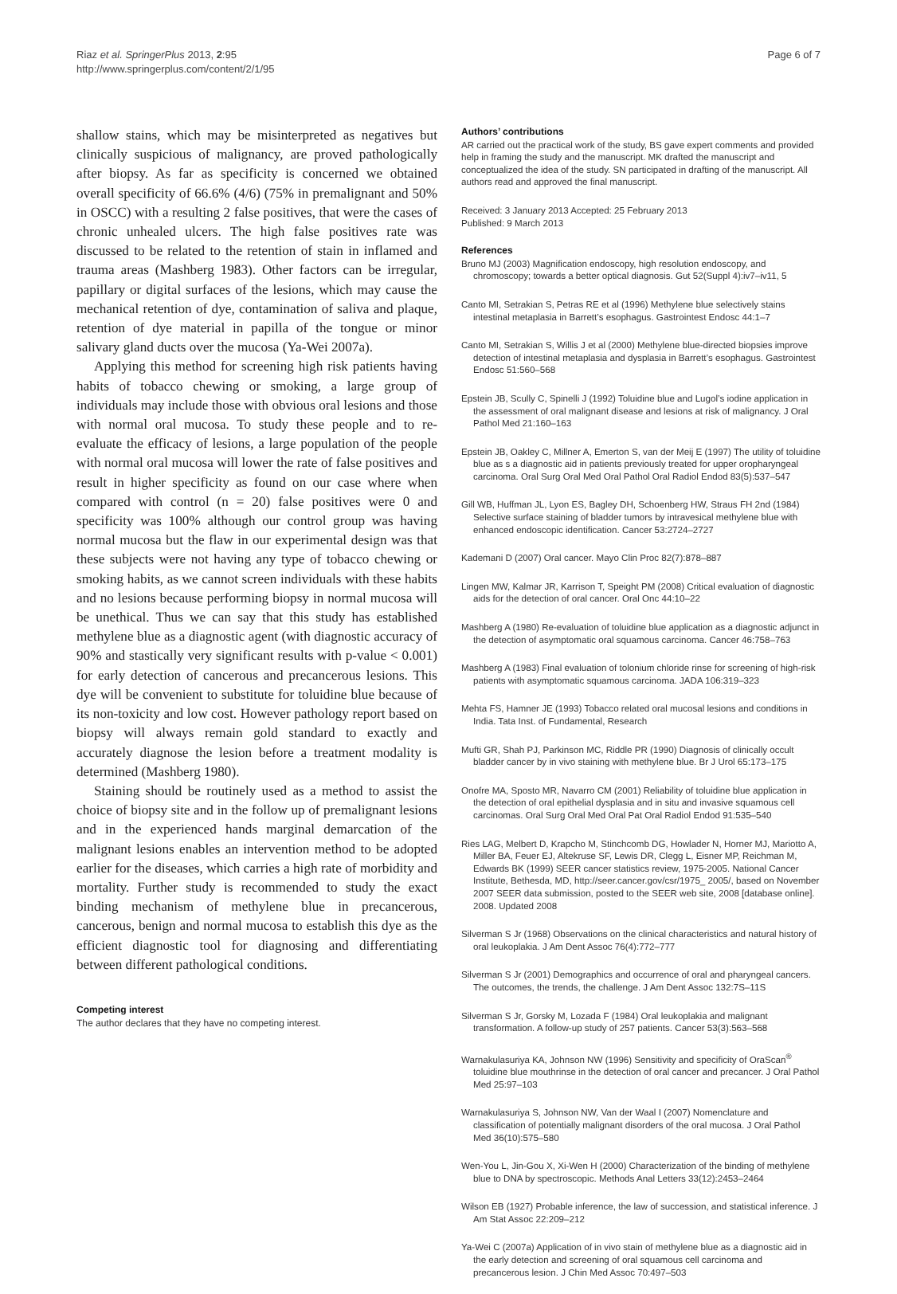Riaz et al. SpringerPlus 2013, 2:95
http://www.springerplus.com/content/2/1/95
Page 6 of 7
shallow stains, which may be misinterpreted as negatives but clinically suspicious of malignancy, are proved pathologically after biopsy. As far as specificity is concerned we obtained overall specificity of 66.6% (4/6) (75% in premalignant and 50% in OSCC) with a resulting 2 false positives, that were the cases of chronic unhealed ulcers. The high false positives rate was discussed to be related to the retention of stain in inflamed and trauma areas (Mashberg 1983). Other factors can be irregular, papillary or digital surfaces of the lesions, which may cause the mechanical retention of dye, contamination of saliva and plaque, retention of dye material in papilla of the tongue or minor salivary gland ducts over the mucosa (Ya-Wei 2007a).
Applying this method for screening high risk patients having habits of tobacco chewing or smoking, a large group of individuals may include those with obvious oral lesions and those with normal oral mucosa. To study these people and to re-evaluate the efficacy of lesions, a large population of the people with normal oral mucosa will lower the rate of false positives and result in higher specificity as found on our case where when compared with control (n = 20) false positives were 0 and specificity was 100% although our control group was having normal mucosa but the flaw in our experimental design was that these subjects were not having any type of tobacco chewing or smoking habits, as we cannot screen individuals with these habits and no lesions because performing biopsy in normal mucosa will be unethical. Thus we can say that this study has established methylene blue as a diagnostic agent (with diagnostic accuracy of 90% and stastically very significant results with p-value < 0.001) for early detection of cancerous and precancerous lesions. This dye will be convenient to substitute for toluidine blue because of its non-toxicity and low cost. However pathology report based on biopsy will always remain gold standard to exactly and accurately diagnose the lesion before a treatment modality is determined (Mashberg 1980).
Staining should be routinely used as a method to assist the choice of biopsy site and in the follow up of premalignant lesions and in the experienced hands marginal demarcation of the malignant lesions enables an intervention method to be adopted earlier for the diseases, which carries a high rate of morbidity and mortality. Further study is recommended to study the exact binding mechanism of methylene blue in precancerous, cancerous, benign and normal mucosa to establish this dye as the efficient diagnostic tool for diagnosing and differentiating between different pathological conditions.
Competing interest
The author declares that they have no competing interest.
Authors’ contributions
AR carried out the practical work of the study, BS gave expert comments and provided help in framing the study and the manuscript. MK drafted the manuscript and conceptualized the idea of the study. SN participated in drafting of the manuscript. All authors read and approved the final manuscript.
Received: 3 January 2013 Accepted: 25 February 2013
Published: 9 March 2013
References
Bruno MJ (2003) Magnification endoscopy, high resolution endoscopy, and chromoscopy; towards a better optical diagnosis. Gut 52(Suppl 4):iv7–iv11, 5
Canto MI, Setrakian S, Petras RE et al (1996) Methylene blue selectively stains intestinal metaplasia in Barrett’s esophagus. Gastrointest Endosc 44:1–7
Canto MI, Setrakian S, Willis J et al (2000) Methylene blue-directed biopsies improve detection of intestinal metaplasia and dysplasia in Barrett’s esophagus. Gastrointest Endosc 51:560–568
Epstein JB, Scully C, Spinelli J (1992) Toluidine blue and Lugol’s iodine application in the assessment of oral malignant disease and lesions at risk of malignancy. J Oral Pathol Med 21:160–163
Epstein JB, Oakley C, Millner A, Emerton S, van der Meij E (1997) The utility of toluidine blue as s a diagnostic aid in patients previously treated for upper oropharyngeal carcinoma. Oral Surg Oral Med Oral Pathol Oral Radiol Endod 83(5):537–547
Gill WB, Huffman JL, Lyon ES, Bagley DH, Schoenberg HW, Straus FH 2nd (1984) Selective surface staining of bladder tumors by intravesical methylene blue with enhanced endoscopic identification. Cancer 53:2724–2727
Kademani D (2007) Oral cancer. Mayo Clin Proc 82(7):878–887
Lingen MW, Kalmar JR, Karrison T, Speight PM (2008) Critical evaluation of diagnostic aids for the detection of oral cancer. Oral Onc 44:10–22
Mashberg A (1980) Re-evaluation of toluidine blue application as a diagnostic adjunct in the detection of asymptomatic oral squamous carcinoma. Cancer 46:758–763
Mashberg A (1983) Final evaluation of tolonium chloride rinse for screening of high-risk patients with asymptomatic squamous carcinoma. JADA 106:319–323
Mehta FS, Hamner JE (1993) Tobacco related oral mucosal lesions and conditions in India. Tata Inst. of Fundamental, Research
Mufti GR, Shah PJ, Parkinson MC, Riddle PR (1990) Diagnosis of clinically occult bladder cancer by in vivo staining with methylene blue. Br J Urol 65:173–175
Onofre MA, Sposto MR, Navarro CM (2001) Reliability of toluidine blue application in the detection of oral epithelial dysplasia and in situ and invasive squamous cell carcinomas. Oral Surg Oral Med Oral Pat Oral Radiol Endod 91:535–540
Ries LAG, Melbert D, Krapcho M, Stinchcomb DG, Howlader N, Horner MJ, Mariotto A, Miller BA, Feuer EJ, Altekruse SF, Lewis DR, Clegg L, Eisner MP, Reichman M, Edwards BK (1999) SEER cancer statistics review, 1975-2005. National Cancer Institute, Bethesda, MD, http://seer.cancer.gov/csr/1975_ 2005/, based on November 2007 SEER data submission, posted to the SEER web site, 2008 [database online]. 2008. Updated 2008
Silverman S Jr (1968) Observations on the clinical characteristics and natural history of oral leukoplakia. J Am Dent Assoc 76(4):772–777
Silverman S Jr (2001) Demographics and occurrence of oral and pharyngeal cancers. The outcomes, the trends, the challenge. J Am Dent Assoc 132:7S–11S
Silverman S Jr, Gorsky M, Lozada F (1984) Oral leukoplakia and malignant transformation. A follow-up study of 257 patients. Cancer 53(3):563–568
Warnakulasuriya KA, Johnson NW (1996) Sensitivity and specificity of OraScan<sup>®</sup> toluidine blue mouthrinse in the detection of oral cancer and precancer. J Oral Pathol Med 25:97–103
Warnakulasuriya S, Johnson NW, Van der Waal I (2007) Nomenclature and classification of potentially malignant disorders of the oral mucosa. J Oral Pathol Med 36(10):575–580
Wen-You L, Jin-Gou X, Xi-Wen H (2000) Characterization of the binding of methylene blue to DNA by spectroscopic. Methods Anal Letters 33(12):2453–2464
Wilson EB (1927) Probable inference, the law of succession, and statistical inference. J Am Stat Assoc 22:209–212
Ya-Wei C (2007a) Application of in vivo stain of methylene blue as a diagnostic aid in the early detection and screening of oral squamous cell carcinoma and precancerous lesion. J Chin Med Assoc 70:497–503